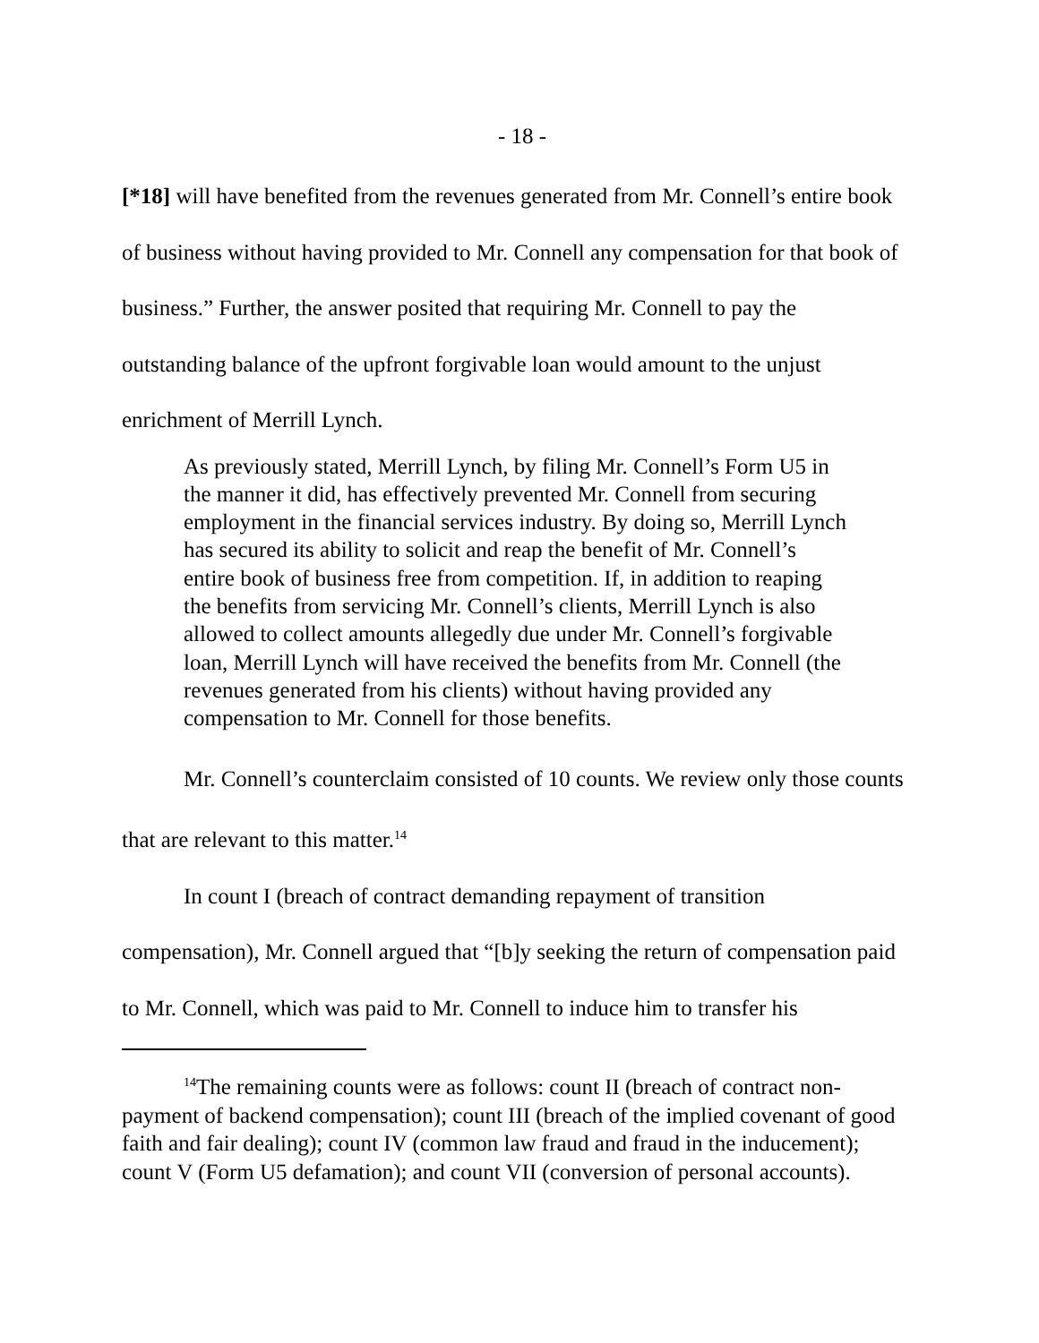- 18 -
[*18] will have benefited from the revenues generated from Mr. Connell’s entire book of business without having provided to Mr. Connell any compensation for that book of business.” Further, the answer posited that requiring Mr. Connell to pay the outstanding balance of the upfront forgivable loan would amount to the unjust enrichment of Merrill Lynch.
As previously stated, Merrill Lynch, by filing Mr. Connell’s Form U5 in the manner it did, has effectively prevented Mr. Connell from securing employment in the financial services industry. By doing so, Merrill Lynch has secured its ability to solicit and reap the benefit of Mr. Connell’s entire book of business free from competition. If, in addition to reaping the benefits from servicing Mr. Connell’s clients, Merrill Lynch is also allowed to collect amounts allegedly due under Mr. Connell’s forgivable loan, Merrill Lynch will have received the benefits from Mr. Connell (the revenues generated from his clients) without having provided any compensation to Mr. Connell for those benefits.
Mr. Connell’s counterclaim consisted of 10 counts. We review only those counts that are relevant to this matter.<sup>14</sup>
In count I (breach of contract demanding repayment of transition compensation), Mr. Connell argued that “[b]y seeking the return of compensation paid to Mr. Connell, which was paid to Mr. Connell to induce him to transfer his
<sup>14</sup> The remaining counts were as follows: count II (breach of contract non-payment of backend compensation); count III (breach of the implied covenant of good faith and fair dealing); count IV (common law fraud and fraud in the inducement); count V (Form U5 defamation); and count VII (conversion of personal accounts).